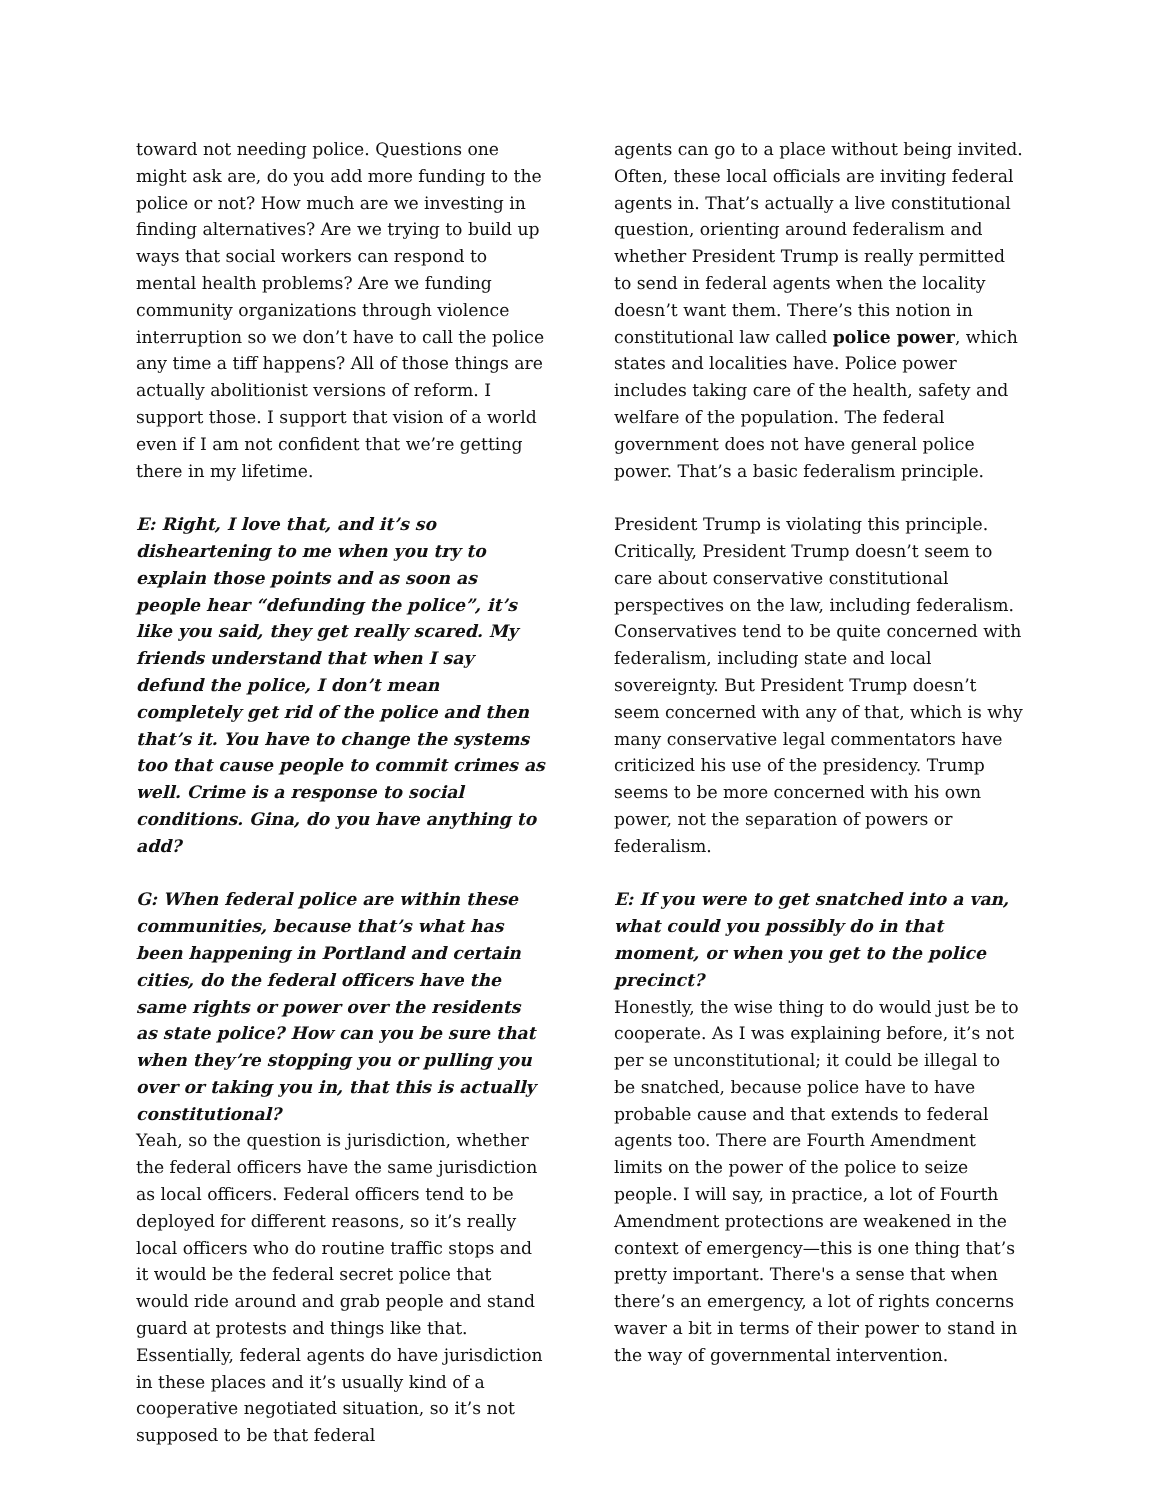toward not needing police. Questions one might ask are, do you add more funding to the police or not? How much are we investing in finding alternatives? Are we trying to build up ways that social workers can respond to mental health problems? Are we funding community organizations through violence interruption so we don’t have to call the police any time a tiff happens? All of those things are actually abolitionist versions of reform. I support those. I support that vision of a world even if I am not confident that we’re getting there in my lifetime.
E: Right, I love that, and it’s so disheartening to me when you try to explain those points and as soon as people hear “defunding the police”, it’s like you said, they get really scared. My friends understand that when I say defund the police, I don’t mean completely get rid of the police and then that’s it. You have to change the systems too that cause people to commit crimes as well. Crime is a response to social conditions. Gina, do you have anything to add?
G: When federal police are within these communities, because that’s what has been happening in Portland and certain cities, do the federal officers have the same rights or power over the residents as state police? How can you be sure that when they’re stopping you or pulling you over or taking you in, that this is actually constitutional?
Yeah, so the question is jurisdiction, whether the federal officers have the same jurisdiction as local officers. Federal officers tend to be deployed for different reasons, so it’s really local officers who do routine traffic stops and it would be the federal secret police that would ride around and grab people and stand guard at protests and things like that. Essentially, federal agents do have jurisdiction in these places and it’s usually kind of a cooperative negotiated situation, so it’s not supposed to be that federal
agents can go to a place without being invited. Often, these local officials are inviting federal agents in. That’s actually a live constitutional question, orienting around federalism and whether President Trump is really permitted to send in federal agents when the locality doesn’t want them. There’s this notion in constitutional law called police power, which states and localities have. Police power includes taking care of the health, safety and welfare of the population. The federal government does not have general police power. That’s a basic federalism principle.
President Trump is violating this principle. Critically, President Trump doesn’t seem to care about conservative constitutional perspectives on the law, including federalism. Conservatives tend to be quite concerned with federalism, including state and local sovereignty. But President Trump doesn’t seem concerned with any of that, which is why many conservative legal commentators have criticized his use of the presidency. Trump seems to be more concerned with his own power, not the separation of powers or federalism.
E: If you were to get snatched into a van, what could you possibly do in that moment, or when you get to the police precinct?
Honestly, the wise thing to do would just be to cooperate. As I was explaining before, it’s not per se unconstitutional; it could be illegal to be snatched, because police have to have probable cause and that extends to federal agents too. There are Fourth Amendment limits on the power of the police to seize people. I will say, in practice, a lot of Fourth Amendment protections are weakened in the context of emergency—this is one thing that’s pretty important. There's a sense that when there’s an emergency, a lot of rights concerns waver a bit in terms of their power to stand in the way of governmental intervention.